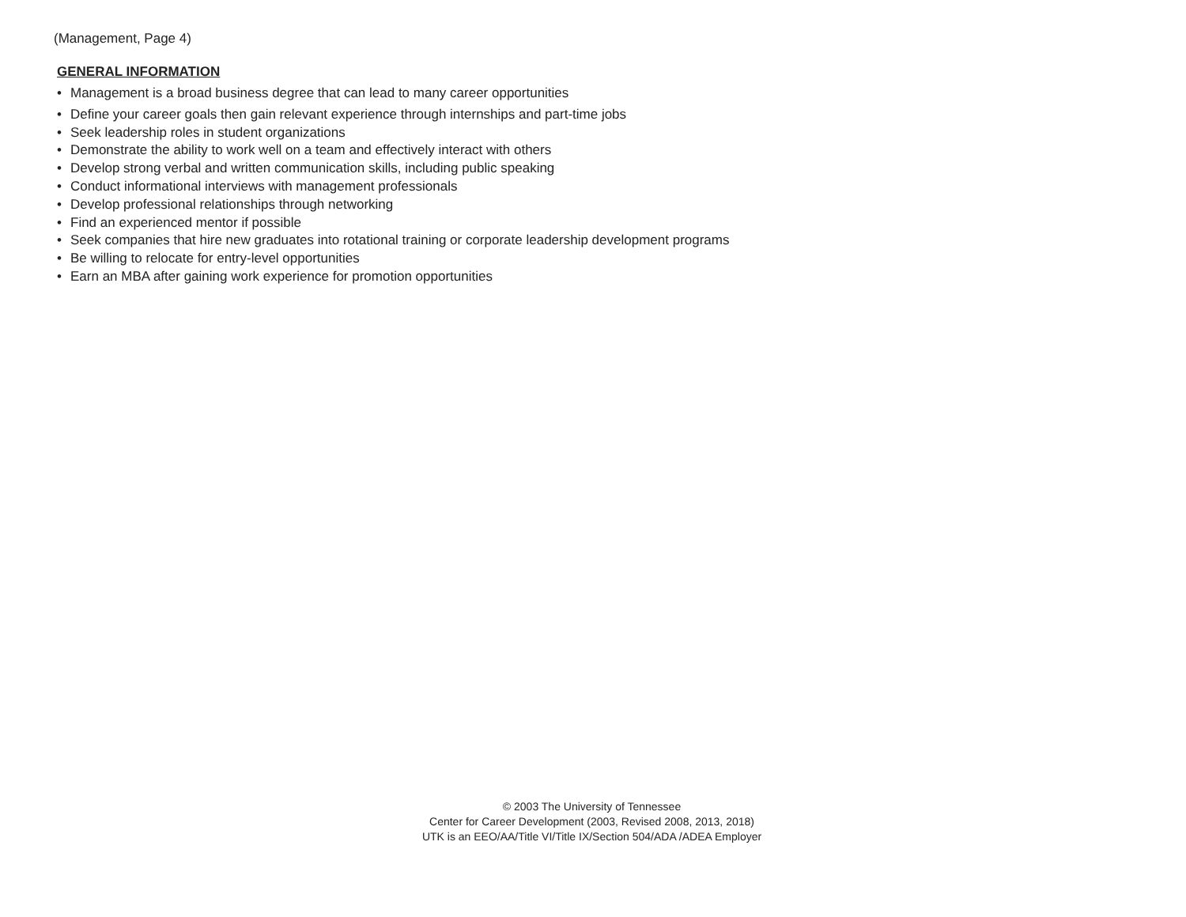(Management, Page 4)
GENERAL INFORMATION
• Management is a broad business degree that can lead to many career opportunities
• Define your career goals then gain relevant experience through internships and part-time jobs
• Seek leadership roles in student organizations
• Demonstrate the ability to work well on a team and effectively interact with others
• Develop strong verbal and written communication skills, including public speaking
• Conduct informational interviews with management professionals
• Develop professional relationships through networking
• Find an experienced mentor if possible
• Seek companies that hire new graduates into rotational training or corporate leadership development programs
• Be willing to relocate for entry-level opportunities
• Earn an MBA after gaining work experience for promotion opportunities
© 2003 The University of Tennessee
Center for Career Development (2003, Revised 2008, 2013, 2018)
UTK is an EEO/AA/Title VI/Title IX/Section 504/ADA /ADEA Employer